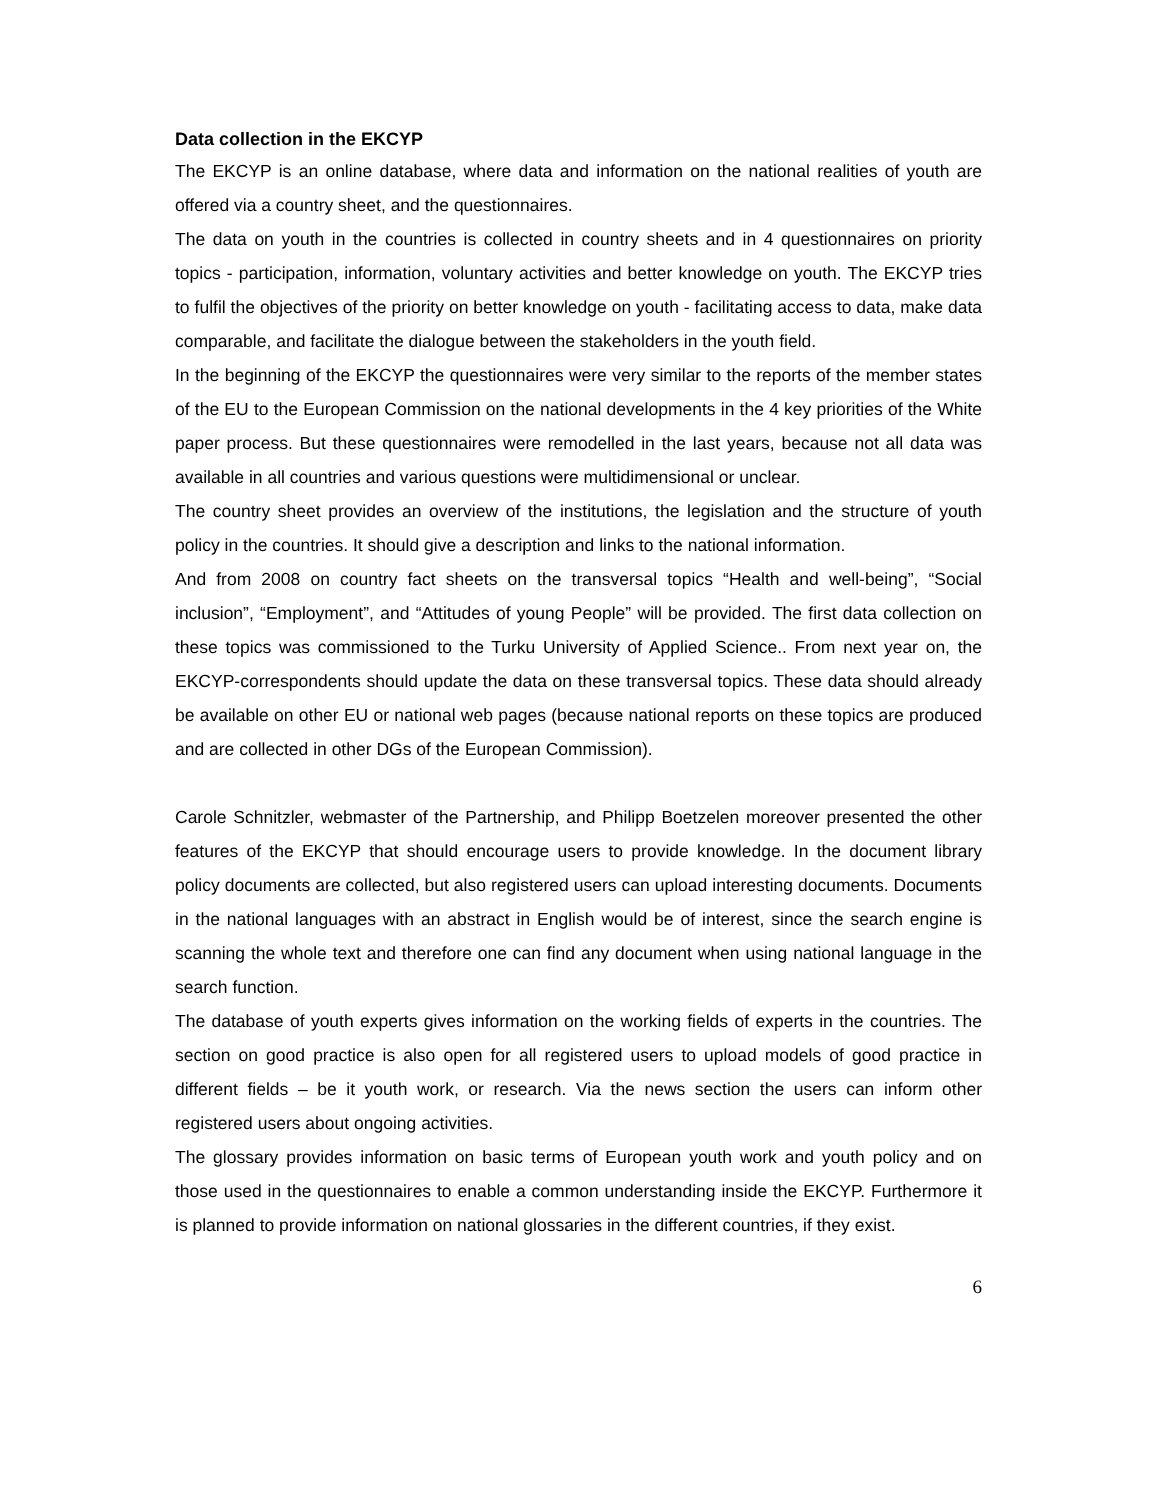Data collection in the EKCYP
The EKCYP is an online database, where data and information on the national realities of youth are offered via a country sheet, and the questionnaires.
The data on youth in the countries is collected in country sheets and in 4 questionnaires on priority topics - participation, information, voluntary activities and better knowledge on youth. The EKCYP tries to fulfil the objectives of the priority on better knowledge on youth - facilitating access to data, make data comparable, and facilitate the dialogue between the stakeholders in the youth field.
In the beginning of the EKCYP the questionnaires were very similar to the reports of the member states of the EU to the European Commission on the national developments in the 4 key priorities of the White paper process. But these questionnaires were remodelled in the last years, because not all data was available in all countries and various questions were multidimensional or unclear.
The country sheet provides an overview of the institutions, the legislation and the structure of youth policy in the countries. It should give a description and links to the national information.
And from 2008 on country fact sheets on the transversal topics “Health and well-being”, “Social inclusion”, “Employment”, and “Attitudes of young People” will be provided. The first data collection on these topics was commissioned to the Turku University of Applied Science.. From next year on, the EKCYP-correspondents should update the data on these transversal topics. These data should already be available on other EU or national web pages (because national reports on these topics are produced and are collected in other DGs of the European Commission).
Carole Schnitzler, webmaster of the Partnership, and Philipp Boetzelen moreover presented the other features of the EKCYP that should encourage users to provide knowledge. In the document library policy documents are collected, but also registered users can upload interesting documents. Documents in the national languages with an abstract in English would be of interest, since the search engine is scanning the whole text and therefore one can find any document when using national language in the search function.
The database of youth experts gives information on the working fields of experts in the countries. The section on good practice is also open for all registered users to upload models of good practice in different fields – be it youth work, or research. Via the news section the users can inform other registered users about ongoing activities.
The glossary provides information on basic terms of European youth work and youth policy and on those used in the questionnaires to enable a common understanding inside the EKCYP. Furthermore it is planned to provide information on national glossaries in the different countries, if they exist.
6